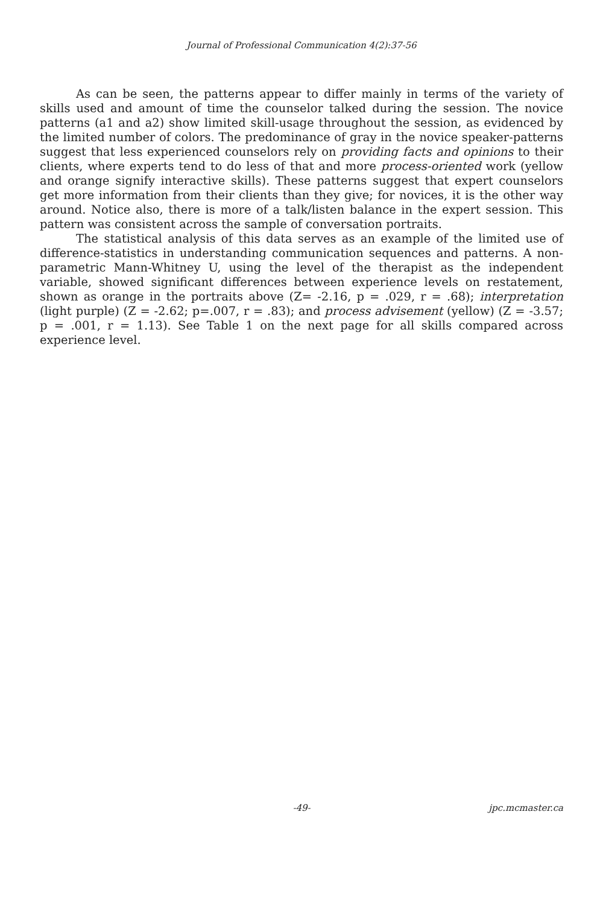Journal of Professional Communication 4(2):37-56
As can be seen, the patterns appear to differ mainly in terms of the variety of skills used and amount of time the counselor talked during the session. The novice patterns (a1 and a2) show limited skill-usage throughout the session, as evidenced by the limited number of colors. The predominance of gray in the novice speaker-patterns suggest that less experienced counselors rely on providing facts and opinions to their clients, where experts tend to do less of that and more process-oriented work (yellow and orange signify interactive skills). These patterns suggest that expert counselors get more information from their clients than they give; for novices, it is the other way around. Notice also, there is more of a talk/listen balance in the expert session. This pattern was consistent across the sample of conversation portraits.
The statistical analysis of this data serves as an example of the limited use of difference-statistics in understanding communication sequences and patterns. A non-parametric Mann-Whitney U, using the level of the therapist as the independent variable, showed significant differences between experience levels on restatement, shown as orange in the portraits above (Z= -2.16, p = .029, r = .68); interpretation (light purple) (Z = -2.62; p=.007, r = .83); and process advisement (yellow) (Z = -3.57; p = .001, r = 1.13). See Table 1 on the next page for all skills compared across experience level.
-49- jpc.mcmaster.ca